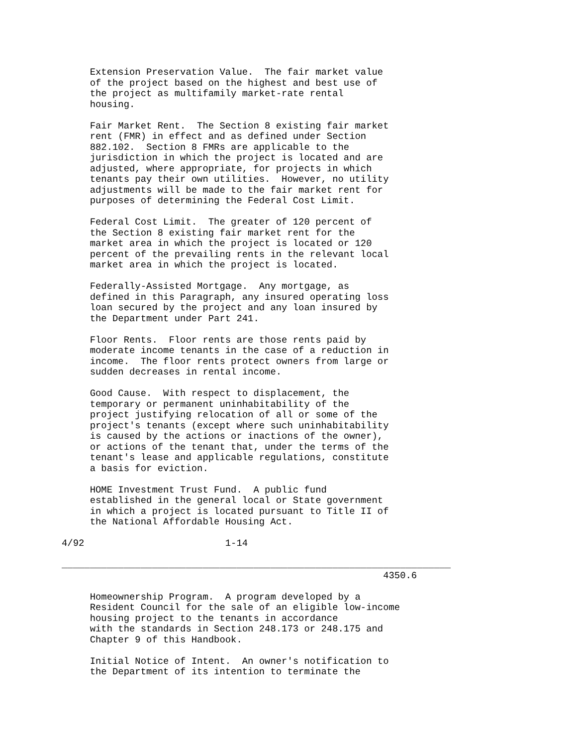Extension Preservation Value.  The fair market value
     of the project based on the highest and best use of
     the project as multifamily market-rate rental
     housing.

     Fair Market Rent.  The Section 8 existing fair market
     rent (FMR) in effect and as defined under Section
     882.102.  Section 8 FMRs are applicable to the
     jurisdiction in which the project is located and are
     adjusted, where appropriate, for projects in which
     tenants pay their own utilities.  However, no utility
     adjustments will be made to the fair market rent for
     purposes of determining the Federal Cost Limit.

     Federal Cost Limit.  The greater of 120 percent of
     the Section 8 existing fair market rent for the
     market area in which the project is located or 120
     percent of the prevailing rents in the relevant local
     market area in which the project is located.

     Federally-Assisted Mortgage.  Any mortgage, as
     defined in this Paragraph, any insured operating loss
     loan secured by the project and any loan insured by
     the Department under Part 241.

     Floor Rents.  Floor rents are those rents paid by
     moderate income tenants in the case of a reduction in
     income.  The floor rents protect owners from large or
     sudden decreases in rental income.

     Good Cause.  With respect to displacement, the
     temporary or permanent uninhabitability of the
     project justifying relocation of all or some of the
     project's tenants (except where such uninhabitability
     is caused by the actions or inactions of the owner),
     or actions of the tenant that, under the terms of the
     tenant's lease and applicable regulations, constitute
     a basis for eviction.

     HOME Investment Trust Fund.  A public fund
     established in the general local or State government
     in which a project is located pursuant to Title II of
     the National Affordable Housing Act.

4/92                         1-14

_____________________________________________________________________
                                                         4350.6

     Homeownership Program.  A program developed by a
     Resident Council for the sale of an eligible low-income
     housing project to the tenants in accordance
     with the standards in Section 248.173 or 248.175 and
     Chapter 9 of this Handbook.

     Initial Notice of Intent.  An owner's notification to
     the Department of its intention to terminate the